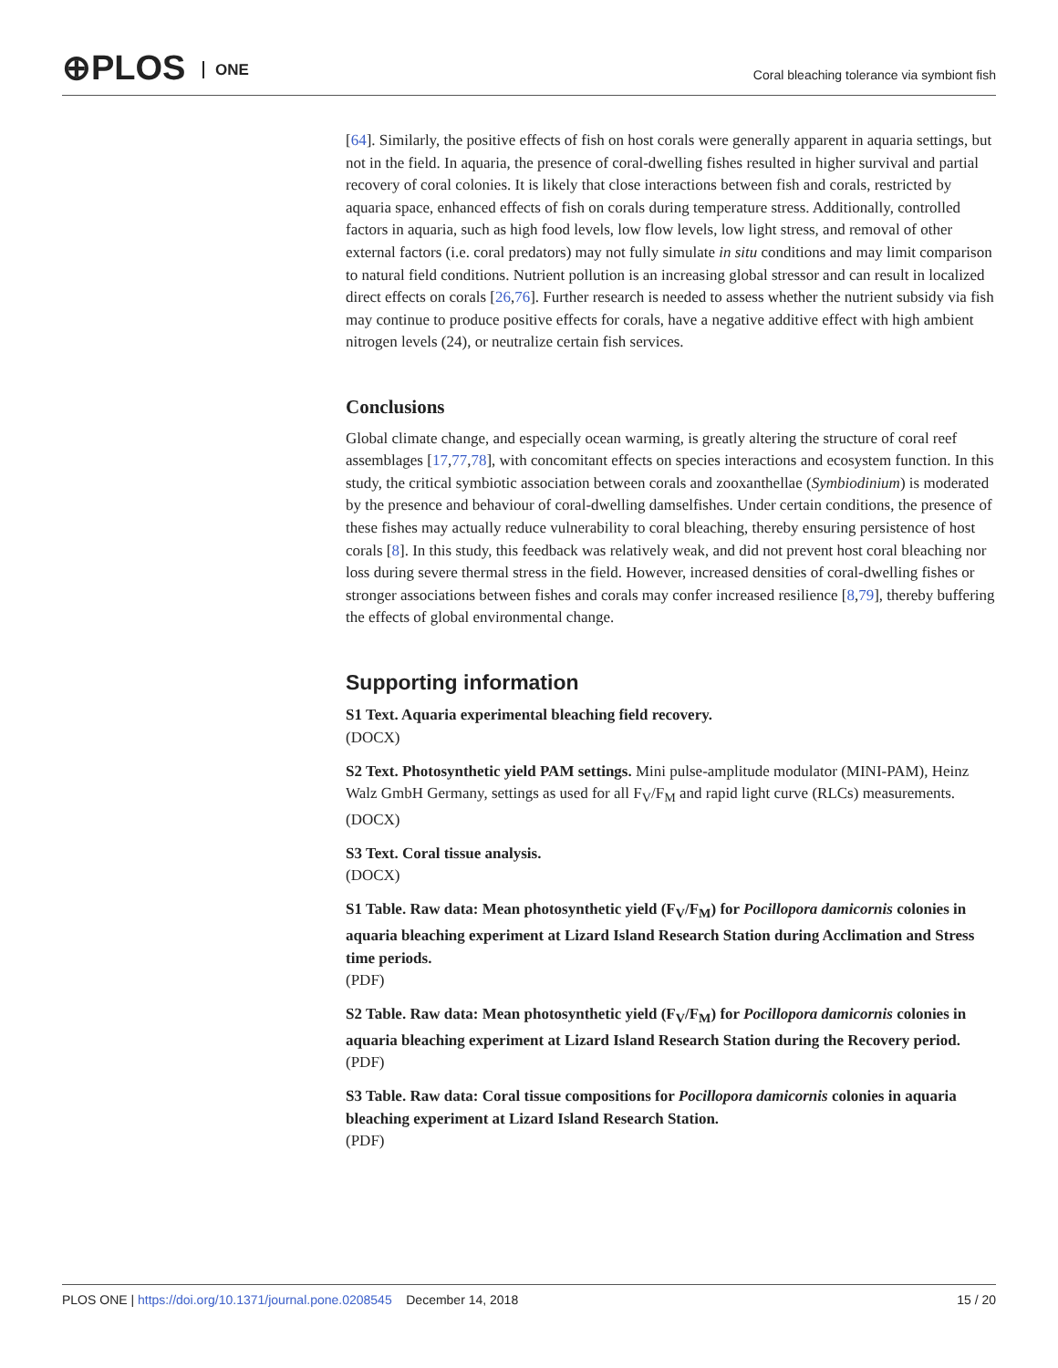⊕PLOS ONE
Coral bleaching tolerance via symbiont fish
[64]. Similarly, the positive effects of fish on host corals were generally apparent in aquaria settings, but not in the field. In aquaria, the presence of coral-dwelling fishes resulted in higher survival and partial recovery of coral colonies. It is likely that close interactions between fish and corals, restricted by aquaria space, enhanced effects of fish on corals during temperature stress. Additionally, controlled factors in aquaria, such as high food levels, low flow levels, low light stress, and removal of other external factors (i.e. coral predators) may not fully simulate in situ conditions and may limit comparison to natural field conditions. Nutrient pollution is an increasing global stressor and can result in localized direct effects on corals [26,76]. Further research is needed to assess whether the nutrient subsidy via fish may continue to produce positive effects for corals, have a negative additive effect with high ambient nitrogen levels (24), or neutralize certain fish services.
Conclusions
Global climate change, and especially ocean warming, is greatly altering the structure of coral reef assemblages [17,77,78], with concomitant effects on species interactions and ecosystem function. In this study, the critical symbiotic association between corals and zooxanthellae (Symbiodinium) is moderated by the presence and behaviour of coral-dwelling damselfishes. Under certain conditions, the presence of these fishes may actually reduce vulnerability to coral bleaching, thereby ensuring persistence of host corals [8]. In this study, this feedback was relatively weak, and did not prevent host coral bleaching nor loss during severe thermal stress in the field. However, increased densities of coral-dwelling fishes or stronger associations between fishes and corals may confer increased resilience [8,79], thereby buffering the effects of global environmental change.
Supporting information
S1 Text. Aquaria experimental bleaching field recovery.
(DOCX)
S2 Text. Photosynthetic yield PAM settings. Mini pulse-amplitude modulator (MINI-PAM), Heinz Walz GmbH Germany, settings as used for all F<sub>V</sub>/F<sub>M</sub> and rapid light curve (RLCs) measurements.
(DOCX)
S3 Text. Coral tissue analysis.
(DOCX)
S1 Table. Raw data: Mean photosynthetic yield (F<sub>V</sub>/F<sub>M</sub>) for Pocillopora damicornis colonies in aquaria bleaching experiment at Lizard Island Research Station during Acclimation and Stress time periods.
(PDF)
S2 Table. Raw data: Mean photosynthetic yield (F<sub>V</sub>/F<sub>M</sub>) for Pocillopora damicornis colonies in aquaria bleaching experiment at Lizard Island Research Station during the Recovery period.
(PDF)
S3 Table. Raw data: Coral tissue compositions for Pocillopora damicornis colonies in aquaria bleaching experiment at Lizard Island Research Station.
(PDF)
PLOS ONE | https://doi.org/10.1371/journal.pone.0208545 December 14, 2018 15 / 20